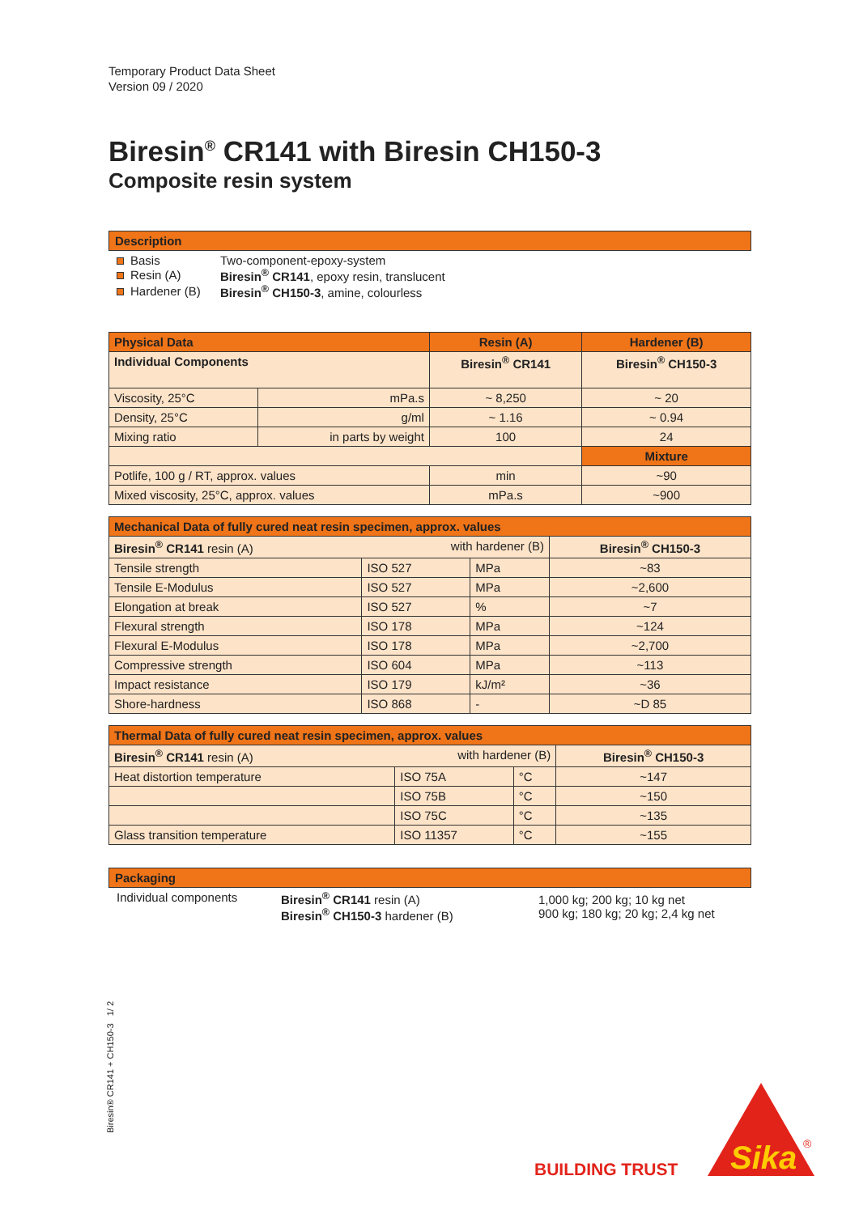Temporary Product Data Sheet
Version 09 / 2020
Biresin<sup>®</sup> CR141 with Biresin CH150-3
Composite resin system
Description
| Basis | Two-component-epoxy-system |
| Resin (A) | Biresin<sup>®</sup> CR141 , epoxy resin, translucent |
| Hardener (B) | Biresin<sup>®</sup> CH150-3 , amine, colourless |
| Physical Data | | Resin (A) | Hardener (B) |
| --- | --- | --- | --- |
| Individual Components | | Biresin<sup>®</sup> CR141 | Biresin<sup>®</sup> CH150-3 |
| Viscosity, 25°C | mPa.s | ~ 8,250 | ~ 20 |
| Density, 25°C | g/ml | ~ 1.16 | ~ 0.94 |
| Mixing ratio | in parts by weight | 100 | 24 |
| | | | Mixture |
| Potlife, 100 g / RT, approx. values | | min | ~90 |
| Mixed viscosity, 25°C, approx. values | | mPa.s | ~900 |
| Mechanical Data of fully cured neat resin specimen, approx. values | | | |
| --- | --- | --- | --- |
| Biresin<sup>®</sup> CR141 resin (A) with hardener (B) | | | Biresin<sup>®</sup> CH150-3 |
| Tensile strength | ISO 527 | MPa | ~83 |
| Tensile E-Modulus | ISO 527 | MPa | ~2,600 |
| Elongation at break | ISO 527 | % | ~7 |
| Flexural strength | ISO 178 | MPa | ~124 |
| Flexural E-Modulus | ISO 178 | MPa | ~2,700 |
| Compressive strength | ISO 604 | MPa | ~113 |
| Impact resistance | ISO 179 | kJ/m² | ~36 |
| Shore-hardness | ISO 868 | - | ~D 85 |
| Thermal Data of fully cured neat resin specimen, approx. values | | | |
| --- | --- | --- | --- |
| Biresin<sup>®</sup> CR141 resin (A) with hardener (B) | | | Biresin<sup>®</sup> CH150-3 |
| Heat distortion temperature | ISO 75A | °C | ~147 |
| | ISO 75B | °C | ~150 |
| | ISO 75C | °C | ~135 |
| Glass transition temperature | ISO 11357 | °C | ~155 |
Packaging
| Individual components | Biresin<sup>®</sup> CR141 resin (A) Biresin<sup>®</sup> CH150-3 hardener (B) | 1,000 kg; 200 kg; 10 kg net 900 kg; 180 kg; 20 kg; 2,4 kg net |
Biresin® CR141 + CH150-3 1/ 2
BUILDING TRUST
Sika
®